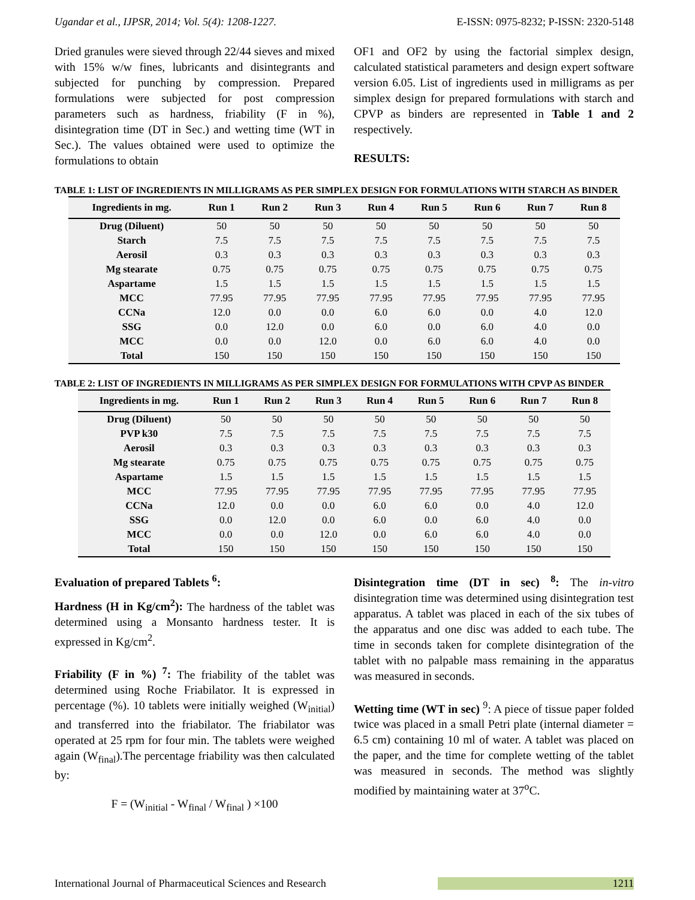Ugandar et al., IJPSR, 2014; Vol. 5(4): 1208-1227. E-ISSN: 0975-8232; P-ISSN: 2320-5148
Dried granules were sieved through 22/44 sieves and mixed with 15% w/w fines, lubricants and disintegrants and subjected for punching by compression. Prepared formulations were subjected for post compression parameters such as hardness, friability (F in %), disintegration time (DT in Sec.) and wetting time (WT in Sec.). The values obtained were used to optimize the formulations to obtain
OF1 and OF2 by using the factorial simplex design, calculated statistical parameters and design expert software version 6.05. List of ingredients used in milligrams as per simplex design for prepared formulations with starch and CPVP as binders are represented in Table 1 and 2 respectively.
RESULTS:
TABLE 1: LIST OF INGREDIENTS IN MILLIGRAMS AS PER SIMPLEX DESIGN FOR FORMULATIONS WITH STARCH AS BINDER
| Ingredients in mg. | Run 1 | Run 2 | Run 3 | Run 4 | Run 5 | Run 6 | Run 7 | Run 8 |
| --- | --- | --- | --- | --- | --- | --- | --- | --- |
| Drug (Diluent) | 50 | 50 | 50 | 50 | 50 | 50 | 50 | 50 |
| Starch | 7.5 | 7.5 | 7.5 | 7.5 | 7.5 | 7.5 | 7.5 | 7.5 |
| Aerosil | 0.3 | 0.3 | 0.3 | 0.3 | 0.3 | 0.3 | 0.3 | 0.3 |
| Mg stearate | 0.75 | 0.75 | 0.75 | 0.75 | 0.75 | 0.75 | 0.75 | 0.75 |
| Aspartame | 1.5 | 1.5 | 1.5 | 1.5 | 1.5 | 1.5 | 1.5 | 1.5 |
| MCC | 77.95 | 77.95 | 77.95 | 77.95 | 77.95 | 77.95 | 77.95 | 77.95 |
| CCNa | 12.0 | 0.0 | 0.0 | 6.0 | 6.0 | 0.0 | 4.0 | 12.0 |
| SSG | 0.0 | 12.0 | 0.0 | 6.0 | 0.0 | 6.0 | 4.0 | 0.0 |
| MCC | 0.0 | 0.0 | 12.0 | 0.0 | 6.0 | 6.0 | 4.0 | 0.0 |
| Total | 150 | 150 | 150 | 150 | 150 | 150 | 150 | 150 |
TABLE 2: LIST OF INGREDIENTS IN MILLIGRAMS AS PER SIMPLEX DESIGN FOR FORMULATIONS WITH CPVP AS BINDER
| Ingredients in mg. | Run 1 | Run 2 | Run 3 | Run 4 | Run 5 | Run 6 | Run 7 | Run 8 |
| --- | --- | --- | --- | --- | --- | --- | --- | --- |
| Drug (Diluent) | 50 | 50 | 50 | 50 | 50 | 50 | 50 | 50 |
| PVP k30 | 7.5 | 7.5 | 7.5 | 7.5 | 7.5 | 7.5 | 7.5 | 7.5 |
| Aerosil | 0.3 | 0.3 | 0.3 | 0.3 | 0.3 | 0.3 | 0.3 | 0.3 |
| Mg stearate | 0.75 | 0.75 | 0.75 | 0.75 | 0.75 | 0.75 | 0.75 | 0.75 |
| Aspartame | 1.5 | 1.5 | 1.5 | 1.5 | 1.5 | 1.5 | 1.5 | 1.5 |
| MCC | 77.95 | 77.95 | 77.95 | 77.95 | 77.95 | 77.95 | 77.95 | 77.95 |
| CCNa | 12.0 | 0.0 | 0.0 | 6.0 | 6.0 | 0.0 | 4.0 | 12.0 |
| SSG | 0.0 | 12.0 | 0.0 | 6.0 | 0.0 | 6.0 | 4.0 | 0.0 |
| MCC | 0.0 | 0.0 | 12.0 | 0.0 | 6.0 | 6.0 | 4.0 | 0.0 |
| Total | 150 | 150 | 150 | 150 | 150 | 150 | 150 | 150 |
Evaluation of prepared Tablets <sup>6</sup>:
Hardness (H in Kg/cm<sup>2</sup>): The hardness of the tablet was determined using a Monsanto hardness tester. It is expressed in Kg/cm<sup>2</sup>.
Friability (F in %) <sup>7</sup>: The friability of the tablet was determined using Roche Friabilator. It is expressed in percentage (%). 10 tablets were initially weighed (W<sub>initial</sub>) and transferred into the friabilator. The friabilator was operated at 25 rpm for four min. The tablets were weighed again (W<sub>final</sub>).The percentage friability was then calculated by:
F = (W<sub>initial</sub> - W<sub>final</sub> / W<sub>final</sub> ) ×100
Disintegration time (DT in sec) <sup>8</sup>: The in-vitro disintegration time was determined using disintegration test apparatus. A tablet was placed in each of the six tubes of the apparatus and one disc was added to each tube. The time in seconds taken for complete disintegration of the tablet with no palpable mass remaining in the apparatus was measured in seconds.
Wetting time (WT in sec) <sup>9</sup>: A piece of tissue paper folded twice was placed in a small Petri plate (internal diameter = 6.5 cm) containing 10 ml of water. A tablet was placed on the paper, and the time for complete wetting of the tablet was measured in seconds. The method was slightly modified by maintaining water at 37<sup>o</sup>C.
International Journal of Pharmaceutical Sciences and Research 1211